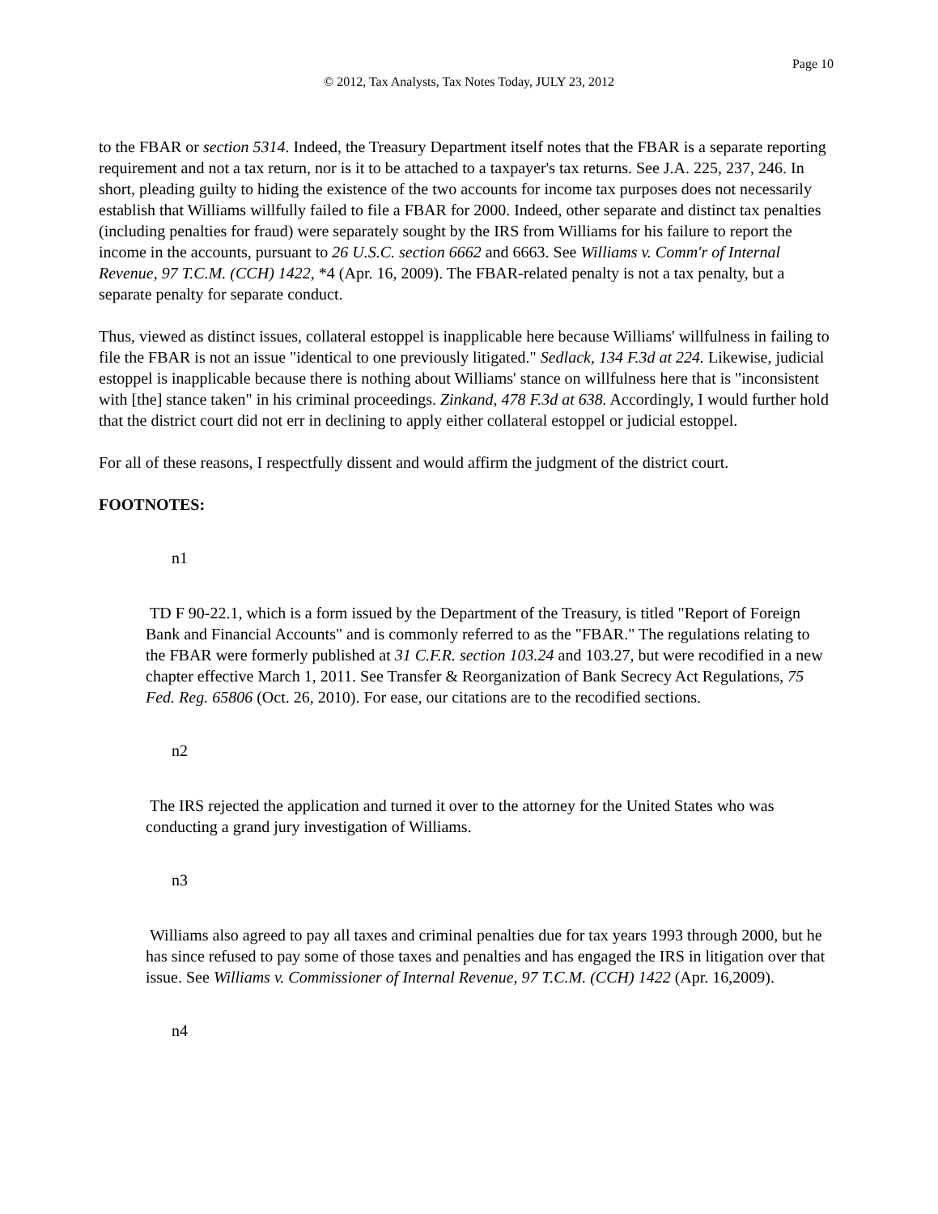Page 10
© 2012, Tax Analysts, Tax Notes Today, JULY 23, 2012
to the FBAR or section 5314. Indeed, the Treasury Department itself notes that the FBAR is a separate reporting requirement and not a tax return, nor is it to be attached to a taxpayer's tax returns. See J.A. 225, 237, 246. In short, pleading guilty to hiding the existence of the two accounts for income tax purposes does not necessarily establish that Williams willfully failed to file a FBAR for 2000. Indeed, other separate and distinct tax penalties (including penalties for fraud) were separately sought by the IRS from Williams for his failure to report the income in the accounts, pursuant to 26 U.S.C. section 6662 and 6663. See Williams v. Comm'r of Internal Revenue, 97 T.C.M. (CCH) 1422, *4 (Apr. 16, 2009). The FBAR-related penalty is not a tax penalty, but a separate penalty for separate conduct.
Thus, viewed as distinct issues, collateral estoppel is inapplicable here because Williams' willfulness in failing to file the FBAR is not an issue "identical to one previously litigated." Sedlack, 134 F.3d at 224. Likewise, judicial estoppel is inapplicable because there is nothing about Williams' stance on willfulness here that is "inconsistent with [the] stance taken" in his criminal proceedings. Zinkand, 478 F.3d at 638. Accordingly, I would further hold that the district court did not err in declining to apply either collateral estoppel or judicial estoppel.
For all of these reasons, I respectfully dissent and would affirm the judgment of the district court.
FOOTNOTES:
n1
TD F 90-22.1, which is a form issued by the Department of the Treasury, is titled "Report of Foreign Bank and Financial Accounts" and is commonly referred to as the "FBAR." The regulations relating to the FBAR were formerly published at 31 C.F.R. section 103.24 and 103.27, but were recodified in a new chapter effective March 1, 2011. See Transfer & Reorganization of Bank Secrecy Act Regulations, 75 Fed. Reg. 65806 (Oct. 26, 2010). For ease, our citations are to the recodified sections.
n2
The IRS rejected the application and turned it over to the attorney for the United States who was conducting a grand jury investigation of Williams.
n3
Williams also agreed to pay all taxes and criminal penalties due for tax years 1993 through 2000, but he has since refused to pay some of those taxes and penalties and has engaged the IRS in litigation over that issue. See Williams v. Commissioner of Internal Revenue, 97 T.C.M. (CCH) 1422 (Apr. 16,2009).
n4